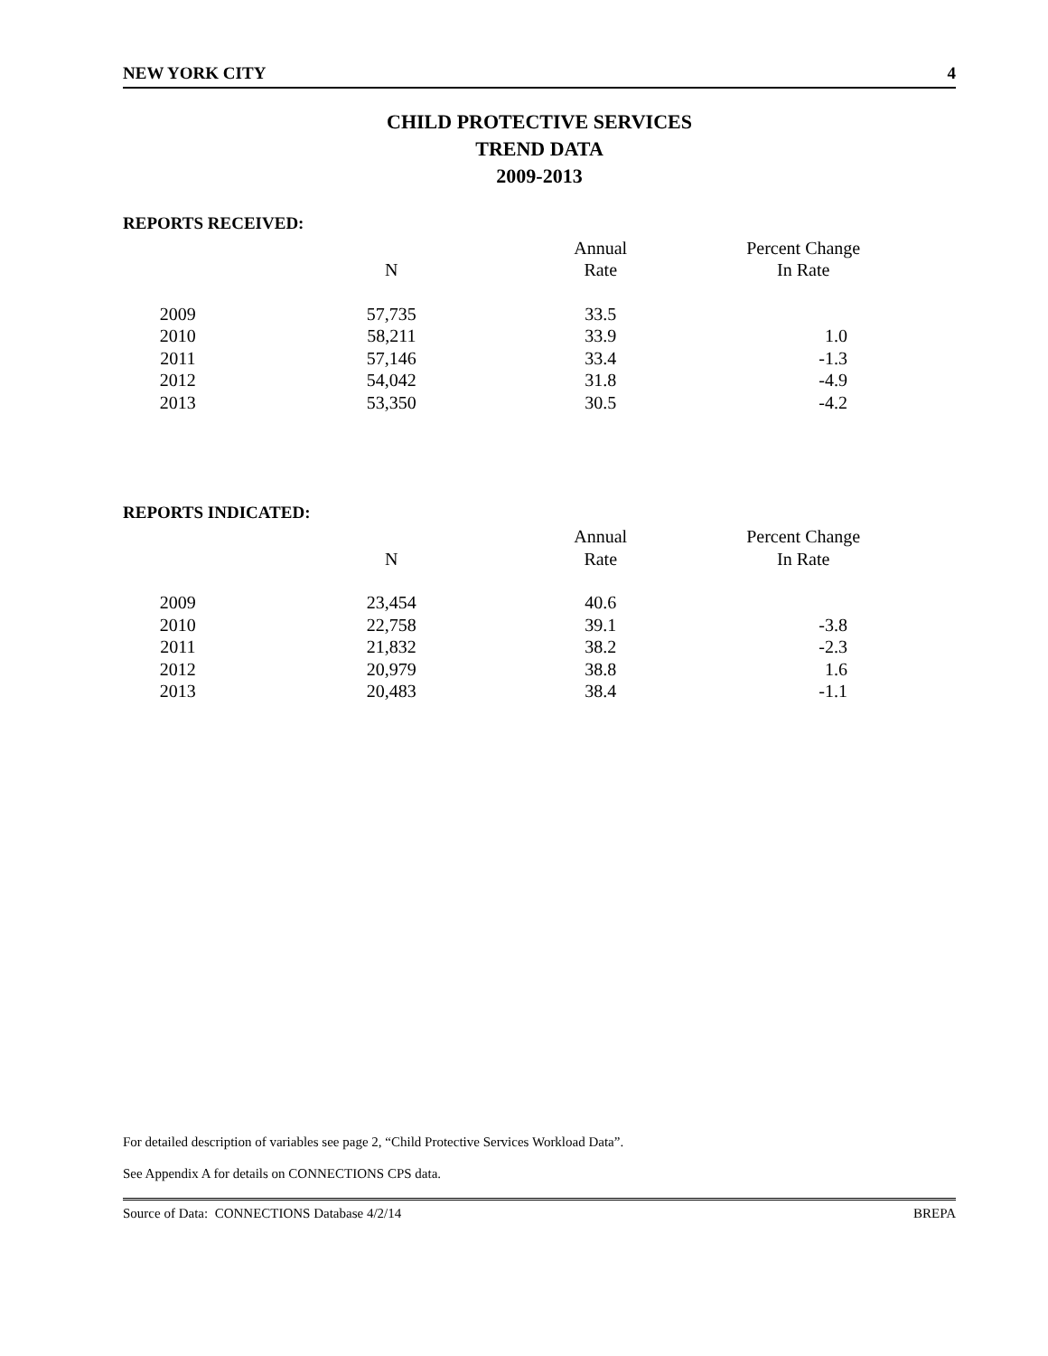NEW YORK CITY 4
CHILD PROTECTIVE SERVICES
TREND DATA
2009-2013
REPORTS RECEIVED:
| | | Annual | Percent Change |
| --- | --- | --- | --- |
| | N | Rate | In Rate |
| 2009 | 57,735 | 33.5 | |
| 2010 | 58,211 | 33.9 | 1.0 |
| 2011 | 57,146 | 33.4 | -1.3 |
| 2012 | 54,042 | 31.8 | -4.9 |
| 2013 | 53,350 | 30.5 | -4.2 |
REPORTS INDICATED:
| | | Annual | Percent Change |
| --- | --- | --- | --- |
| | N | Rate | In Rate |
| 2009 | 23,454 | 40.6 | |
| 2010 | 22,758 | 39.1 | -3.8 |
| 2011 | 21,832 | 38.2 | -2.3 |
| 2012 | 20,979 | 38.8 | 1.6 |
| 2013 | 20,483 | 38.4 | -1.1 |
For detailed description of variables see page 2, “Child Protective Services Workload Data”.
See Appendix A for details on CONNECTIONS CPS data.
Source of Data: CONNECTIONS Database 4/2/14 BREPA